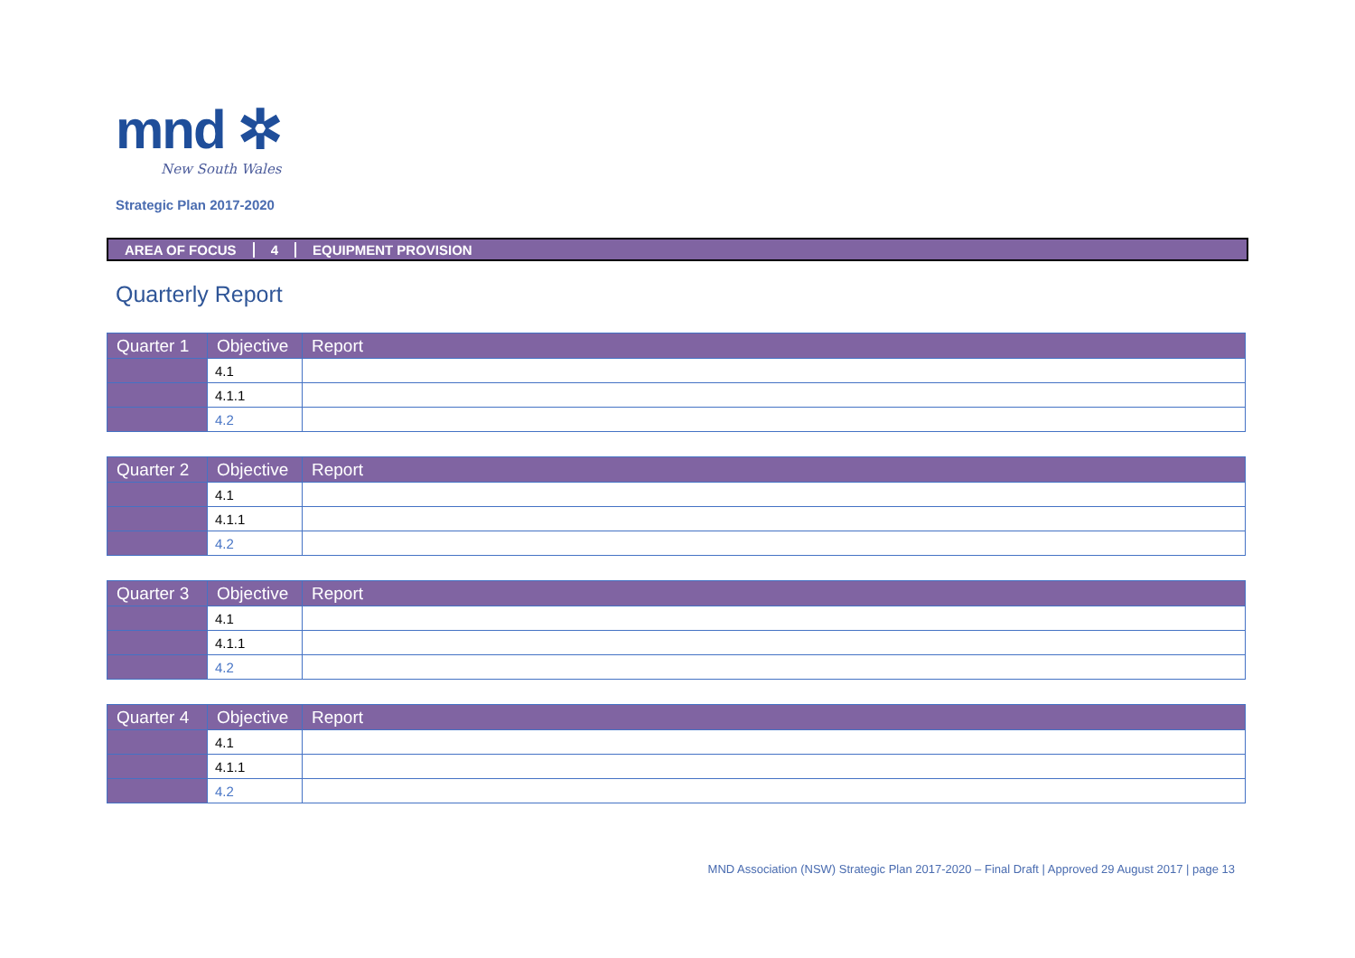mnd ✲
New South Wales
Strategic Plan 2017-2020
AREA OF FOCUS 4 EQUIPMENT PROVISION
Quarterly Report
| Quarter 1 | Objective | Report |
| --- | --- | --- |
| | 4.1 | |
| | 4.1.1 | |
| | 4.2 | |
| Quarter 2 | Objective | Report |
| --- | --- | --- |
| | 4.1 | |
| | 4.1.1 | |
| | 4.2 | |
| Quarter 3 | Objective | Report |
| --- | --- | --- |
| | 4.1 | |
| | 4.1.1 | |
| | 4.2 | |
| Quarter 4 | Objective | Report |
| --- | --- | --- |
| | 4.1 | |
| | 4.1.1 | |
| | 4.2 | |
MND Association (NSW) Strategic Plan 2017-2020 – Final Draft | Approved 29 August 2017 | page 13